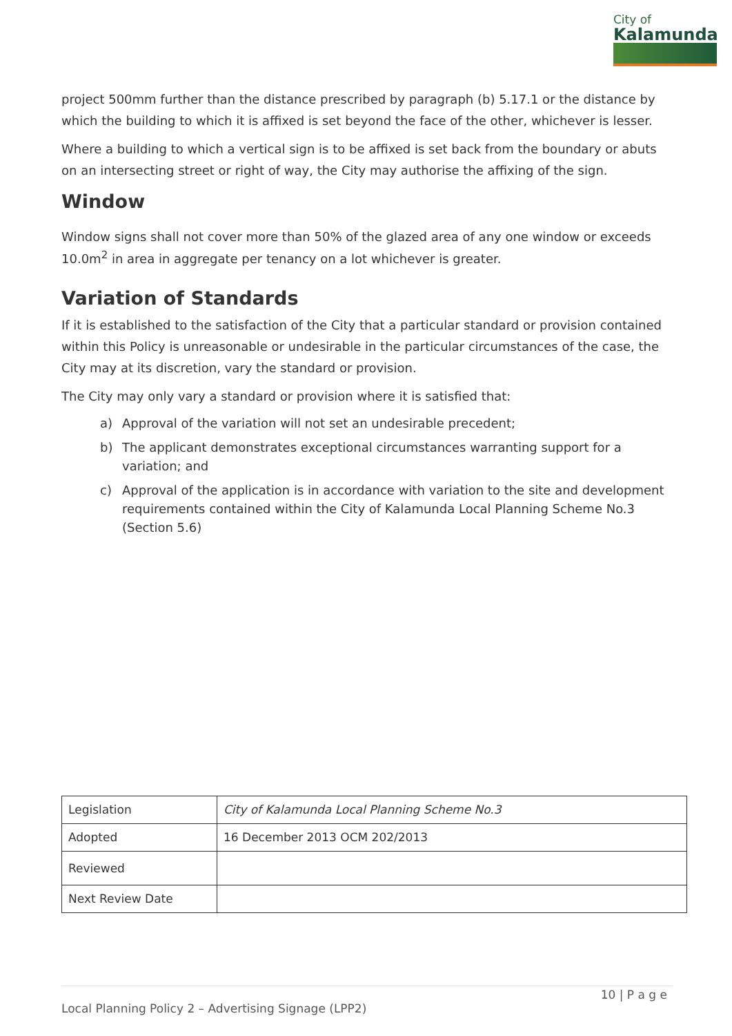City of
Kalamunda
project 500mm further than the distance prescribed by paragraph (b) 5.17.1 or the distance by which the building to which it is affixed is set beyond the face of the other, whichever is lesser.
Where a building to which a vertical sign is to be affixed is set back from the boundary or abuts on an intersecting street or right of way, the City may authorise the affixing of the sign.
Window
Window signs shall not cover more than 50% of the glazed area of any one window or exceeds 10.0m<sup>2</sup> in area in aggregate per tenancy on a lot whichever is greater.
Variation of Standards
If it is established to the satisfaction of the City that a particular standard or provision contained within this Policy is unreasonable or undesirable in the particular circumstances of the case, the City may at its discretion, vary the standard or provision.
The City may only vary a standard or provision where it is satisfied that:
a) Approval of the variation will not set an undesirable precedent;
b) The applicant demonstrates exceptional circumstances warranting support for a variation; and
c) Approval of the application is in accordance with variation to the site and development requirements contained within the City of Kalamunda Local Planning Scheme No.3 (Section 5.6)
| Legislation | City of Kalamunda Local Planning Scheme No.3 |
| Adopted | 16 December 2013 OCM 202/2013 |
| Reviewed | |
| Next Review Date | |
10 | P a g e
Local Planning Policy 2 – Advertising Signage (LPP2)